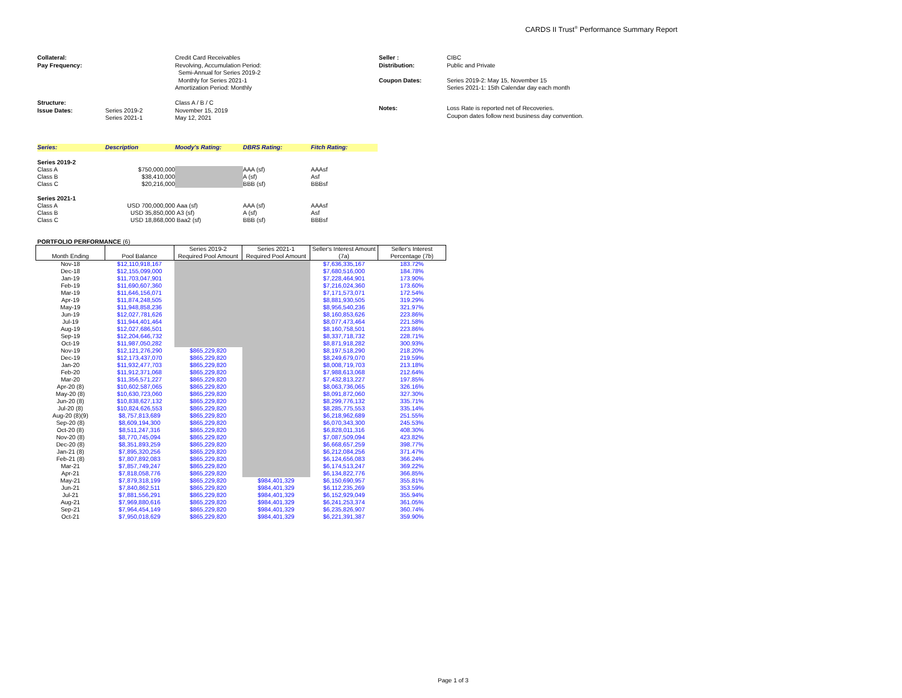CARDS II Trust<sup>®</sup> Performance Summary Report
| Collateral: Pay Frequency: | | Credit Card Receivables Revolving, Accumulation Period: Semi-Annual for Series 2019-2 Monthly for Series 2021-1 Amortization Period: Monthly |
| Structure: Issue Dates: | Series 2019-2 Series 2021-1 | Class A / B / C November 15, 2019 May 12, 2021 |
| Seller : Distribution: Coupon Dates: | CIBC Public and Private Series 2019-2: May 15, November 15 Series 2021-1: 15th Calendar day each month |
| Notes: | Loss Rate is reported net of Recoveries. Coupon dates follow next business day convention. |
| Series: | Description | Moody's Rating: | DBRS Rating: | Fitch Rating: |
| Series 2019-2 | | | | |
| Class A | $750,000,000 | | AAA (sf) | AAAsf |
| Class B | $38,410,000 | | A (sf) | Asf |
| Class C | $20,216,000 | | BBB (sf) | BBBsf |
| Series 2021-1 | | | | |
| Class A | USD 700,000,000 | Aaa (sf) | AAA (sf) | AAAsf |
| Class B | USD 35,850,000 | A3 (sf) | A (sf) | Asf |
| Class C | USD 18,868,000 | Baa2 (sf) | BBB (sf) | BBBsf |
PORTFOLIO PERFORMANCE (6)
| Month Ending | Pool Balance | Series 2019-2 Required Pool Amount | Series 2021-1 Required Pool Amount | Seller's Interest Amount (7a) | Seller's Interest Percentage (7b) |
| --- | --- | --- | --- | --- | --- |
| Nov-18 | $12,110,918,167 | | | $7,636,335,167 | 183.72% |
| Dec-18 | $12,155,099,000 | | | $7,680,516,000 | 184.78% |
| Jan-19 | $11,703,047,901 | | | $7,228,464,901 | 173.90% |
| Feb-19 | $11,690,607,360 | | | $7,216,024,360 | 173.60% |
| Mar-19 | $11,646,156,071 | | | $7,171,573,071 | 172.54% |
| Apr-19 | $11,874,248,505 | | | $8,881,930,505 | 319.29% |
| May-19 | $11,948,858,236 | | | $8,956,540,236 | 321.97% |
| Jun-19 | $12,027,781,626 | | | $8,160,853,626 | 223.86% |
| Jul-19 | $11,944,401,464 | | | $8,077,473,464 | 221.58% |
| Aug-19 | $12,027,686,501 | | | $8,160,758,501 | 223.86% |
| Sep-19 | $12,204,646,732 | | | $8,337,718,732 | 228.71% |
| Oct-19 | $11,987,050,282 | | | $8,871,918,282 | 300.93% |
| Nov-19 | $12,121,276,290 | $865,229,820 | | $8,197,518,290 | 218.20% |
| Dec-19 | $12,173,437,070 | $865,229,820 | | $8,249,679,070 | 219.59% |
| Jan-20 | $11,932,477,703 | $865,229,820 | | $8,008,719,703 | 213.18% |
| Feb-20 | $11,912,371,068 | $865,229,820 | | $7,988,613,068 | 212.64% |
| Mar-20 | $11,356,571,227 | $865,229,820 | | $7,432,813,227 | 197.85% |
| Apr-20 (8) | $10,602,587,065 | $865,229,820 | | $8,063,736,065 | 326.16% |
| May-20 (8) | $10,630,723,060 | $865,229,820 | | $8,091,872,060 | 327.30% |
| Jun-20 (8) | $10,838,627,132 | $865,229,820 | | $8,299,776,132 | 335.71% |
| Jul-20 (8) | $10,824,626,553 | $865,229,820 | | $8,285,775,553 | 335.14% |
| Aug-20 (8)(9) | $8,757,813,689 | $865,229,820 | | $6,218,962,689 | 251.55% |
| Sep-20 (8) | $8,609,194,300 | $865,229,820 | | $6,070,343,300 | 245.53% |
| Oct-20 (8) | $8,511,247,316 | $865,229,820 | | $6,828,011,316 | 408.30% |
| Nov-20 (8) | $8,770,745,094 | $865,229,820 | | $7,087,509,094 | 423.82% |
| Dec-20 (8) | $8,351,893,259 | $865,229,820 | | $6,668,657,259 | 398.77% |
| Jan-21 (8) | $7,895,320,256 | $865,229,820 | | $6,212,084,256 | 371.47% |
| Feb-21 (8) | $7,807,892,083 | $865,229,820 | | $6,124,656,083 | 366.24% |
| Mar-21 | $7,857,749,247 | $865,229,820 | | $6,174,513,247 | 369.22% |
| Apr-21 | $7,818,058,776 | $865,229,820 | | $6,134,822,776 | 366.85% |
| May-21 | $7,879,318,199 | $865,229,820 | $984,401,329 | $6,150,690,957 | 355.81% |
| Jun-21 | $7,840,862,511 | $865,229,820 | $984,401,329 | $6,112,235,269 | 353.59% |
| Jul-21 | $7,881,556,291 | $865,229,820 | $984,401,329 | $6,152,929,049 | 355.94% |
| Aug-21 | $7,969,880,616 | $865,229,820 | $984,401,329 | $6,241,253,374 | 361.05% |
| Sep-21 | $7,964,454,149 | $865,229,820 | $984,401,329 | $6,235,826,907 | 360.74% |
| Oct-21 | $7,950,018,629 | $865,229,820 | $984,401,329 | $6,221,391,387 | 359.90% |
Page 1 of 3